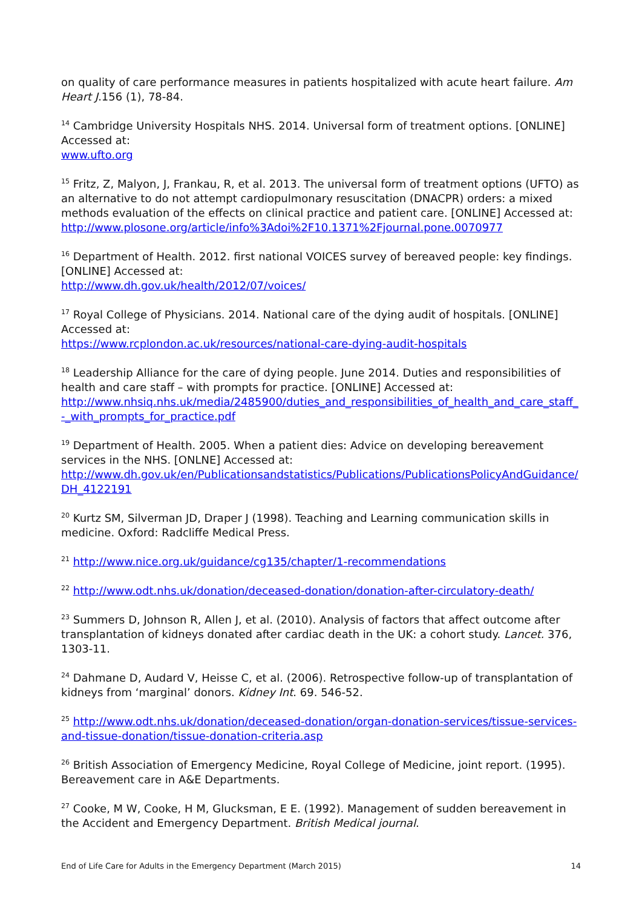on quality of care performance measures in patients hospitalized with acute heart failure. Am Heart J.156 (1), 78-84.
<sup>14</sup> Cambridge University Hospitals NHS. 2014. Universal form of treatment options. [ONLINE] Accessed at:
www.ufto.org
<sup>15</sup> Fritz, Z, Malyon, J, Frankau, R, et al. 2013. The universal form of treatment options (UFTO) as an alternative to do not attempt cardiopulmonary resuscitation (DNACPR) orders: a mixed methods evaluation of the effects on clinical practice and patient care. [ONLINE] Accessed at:
http://www.plosone.org/article/info%3Adoi%2F10.1371%2Fjournal.pone.0070977
<sup>16</sup> Department of Health. 2012. first national VOICES survey of bereaved people: key findings. [ONLINE] Accessed at:
http://www.dh.gov.uk/health/2012/07/voices/
<sup>17</sup> Royal College of Physicians. 2014. National care of the dying audit of hospitals. [ONLINE] Accessed at:
https://www.rcplondon.ac.uk/resources/national-care-dying-audit-hospitals
<sup>18</sup> Leadership Alliance for the care of dying people. June 2014. Duties and responsibilities of health and care staff – with prompts for practice. [ONLINE] Accessed at:
http://www.nhsiq.nhs.uk/media/2485900/duties_and_responsibilities_of_health_and_care_staff_-_with_prompts_for_practice.pdf
<sup>19</sup> Department of Health. 2005. When a patient dies: Advice on developing bereavement services in the NHS. [ONLNE] Accessed at:
http://www.dh.gov.uk/en/Publicationsandstatistics/Publications/PublicationsPolicyAndGuidance/DH_4122191
<sup>20</sup> Kurtz SM, Silverman JD, Draper J (1998). Teaching and Learning communication skills in medicine. Oxford: Radcliffe Medical Press.
<sup>21</sup> http://www.nice.org.uk/guidance/cg135/chapter/1-recommendations
<sup>22</sup> http://www.odt.nhs.uk/donation/deceased-donation/donation-after-circulatory-death/
<sup>23</sup> Summers D, Johnson R, Allen J, et al. (2010). Analysis of factors that affect outcome after transplantation of kidneys donated after cardiac death in the UK: a cohort study. Lancet. 376, 1303-11.
<sup>24</sup> Dahmane D, Audard V, Heisse C, et al. (2006). Retrospective follow-up of transplantation of
kidneys from ‘marginal’ donors. Kidney Int. 69. 546-52.
<sup>25</sup> http://www.odt.nhs.uk/donation/deceased-donation/organ-donation-services/tissue-services-and-tissue-donation/tissue-donation-criteria.asp
<sup>26</sup> British Association of Emergency Medicine, Royal College of Medicine, joint report. (1995). Bereavement care in A&E Departments.
<sup>27</sup> Cooke, M W, Cooke, H M, Glucksman, E E. (1992). Management of sudden bereavement in the Accident and Emergency Department. British Medical journal.
End of Life Care for Adults in the Emergency Department (March 2015) 14